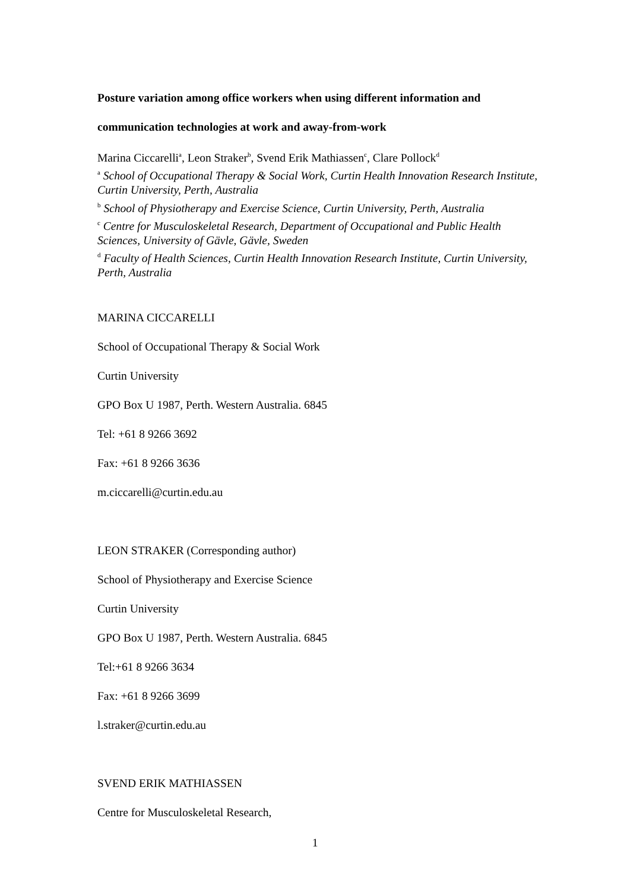Posture variation among office workers when using different information and communication technologies at work and away-from-work
Marina Ciccarelli<sup>a</sup>, Leon Straker<sup>b</sup>, Svend Erik Mathiassen<sup>c</sup>, Clare Pollock<sup>d</sup>
<sup>a</sup> School of Occupational Therapy & Social Work, Curtin Health Innovation Research Institute, Curtin University, Perth, Australia
<sup>b</sup> School of Physiotherapy and Exercise Science, Curtin University, Perth, Australia
<sup>c</sup> Centre for Musculoskeletal Research, Department of Occupational and Public Health Sciences, University of Gävle, Gävle, Sweden
<sup>d</sup> Faculty of Health Sciences, Curtin Health Innovation Research Institute, Curtin University, Perth, Australia
MARINA CICCARELLI
School of Occupational Therapy & Social Work
Curtin University
GPO Box U 1987, Perth. Western Australia. 6845
Tel: +61 8 9266 3692
Fax: +61 8 9266 3636
m.ciccarelli@curtin.edu.au
LEON STRAKER (Corresponding author)
School of Physiotherapy and Exercise Science
Curtin University
GPO Box U 1987, Perth. Western Australia. 6845
Tel:+61 8 9266 3634
Fax: +61 8 9266 3699
l.straker@curtin.edu.au
SVEND ERIK MATHIASSEN
Centre for Musculoskeletal Research,
1